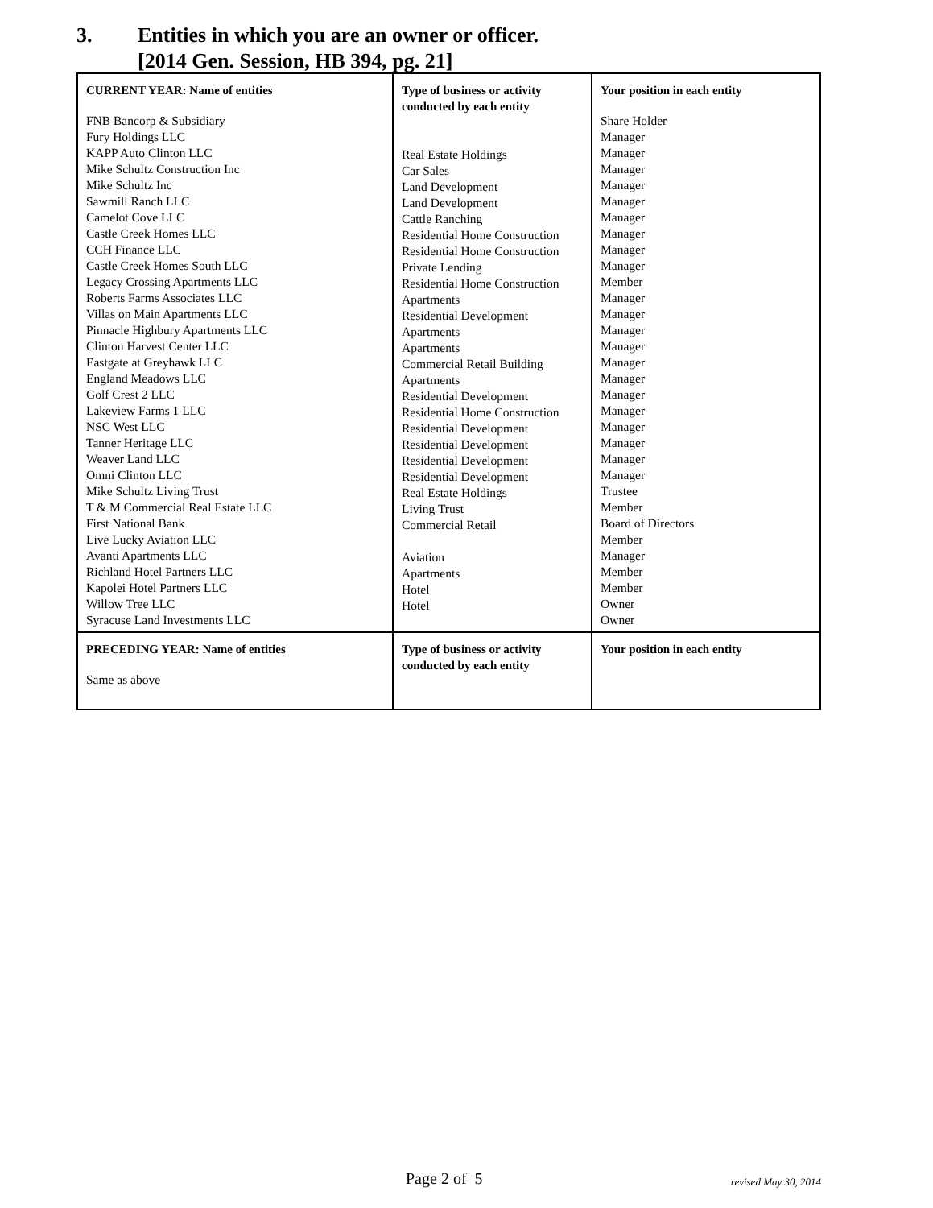3. Entities in which you are an owner or officer.
[2014 Gen. Session, HB 394, pg. 21]
| CURRENT YEAR: Name of entities FNB Bancorp & Subsidiary Fury Holdings LLC KAPP Auto Clinton LLC Mike Schultz Construction Inc Mike Schultz Inc Sawmill Ranch LLC Camelot Cove LLC Castle Creek Homes LLC CCH Finance LLC Castle Creek Homes South LLC Legacy Crossing Apartments LLC Roberts Farms Associates LLC Villas on Main Apartments LLC Pinnacle Highbury Apartments LLC Clinton Harvest Center LLC Eastgate at Greyhawk LLC England Meadows LLC Golf Crest 2 LLC Lakeview Farms 1 LLC NSC West LLC Tanner Heritage LLC Weaver Land LLC Omni Clinton LLC Mike Schultz Living Trust T & M Commercial Real Estate LLC First National Bank Live Lucky Aviation LLC Avanti Apartments LLC Richland Hotel Partners LLC Kapolei Hotel Partners LLC Willow Tree LLC Syracuse Land Investments LLC | Type of business or activity conducted by each entity Real Estate Holdings Car Sales Land Development Land Development Cattle Ranching Residential Home Construction Residential Home Construction Private Lending Residential Home Construction Apartments Residential Development Apartments Apartments Commercial Retail Building Apartments Residential Development Residential Home Construction Residential Development Residential Development Residential Development Residential Development Real Estate Holdings Living Trust Commercial Retail Aviation Apartments Hotel Hotel | Your position in each entity Share Holder Manager Manager Manager Manager Manager Manager Manager Manager Manager Member Manager Manager Manager Manager Manager Manager Manager Manager Manager Manager Manager Manager Trustee Member Board of Directors Member Manager Member Member Owner Owner |
| PRECEDING YEAR: Name of entities Same as above | Type of business or activity conducted by each entity | Your position in each entity |
Page 2 of 5 revised May 30, 2014